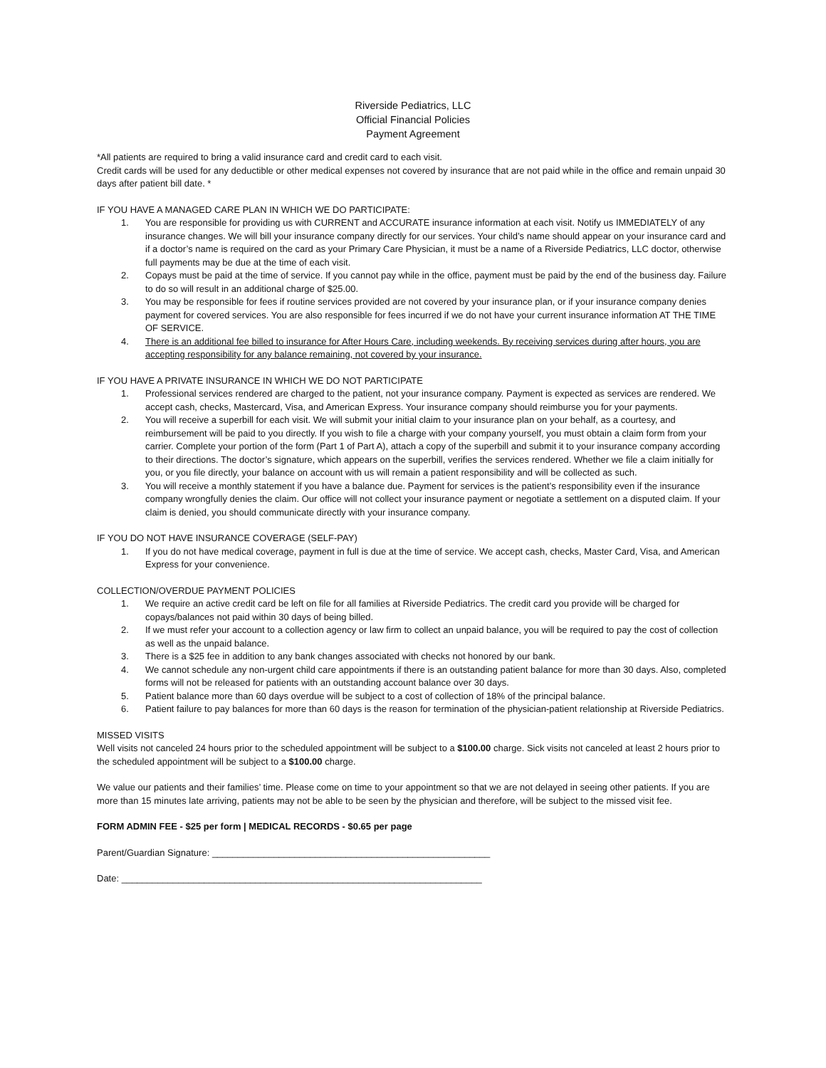Riverside Pediatrics, LLC
Official Financial Policies
Payment Agreement
*All patients are required to bring a valid insurance card and credit card to each visit.
Credit cards will be used for any deductible or other medical expenses not covered by insurance that are not paid while in the office and remain unpaid 30 days after patient bill date. *
IF YOU HAVE A MANAGED CARE PLAN IN WHICH WE DO PARTICIPATE:
1. You are responsible for providing us with CURRENT and ACCURATE insurance information at each visit. Notify us IMMEDIATELY of any insurance changes. We will bill your insurance company directly for our services. Your child’s name should appear on your insurance card and if a doctor’s name is required on the card as your Primary Care Physician, it must be a name of a Riverside Pediatrics, LLC doctor, otherwise full payments may be due at the time of each visit.
2. Copays must be paid at the time of service. If you cannot pay while in the office, payment must be paid by the end of the business day. Failure to do so will result in an additional charge of $25.00.
3. You may be responsible for fees if routine services provided are not covered by your insurance plan, or if your insurance company denies payment for covered services. You are also responsible for fees incurred if we do not have your current insurance information AT THE TIME OF SERVICE.
4. There is an additional fee billed to insurance for After Hours Care, including weekends. By receiving services during after hours, you are accepting responsibility for any balance remaining, not covered by your insurance.
IF YOU HAVE A PRIVATE INSURANCE IN WHICH WE DO NOT PARTICIPATE
1. Professional services rendered are charged to the patient, not your insurance company. Payment is expected as services are rendered. We accept cash, checks, Mastercard, Visa, and American Express. Your insurance company should reimburse you for your payments.
2. You will receive a superbill for each visit. We will submit your initial claim to your insurance plan on your behalf, as a courtesy, and reimbursement will be paid to you directly. If you wish to file a charge with your company yourself, you must obtain a claim form from your carrier. Complete your portion of the form (Part 1 of Part A), attach a copy of the superbill and submit it to your insurance company according to their directions. The doctor’s signature, which appears on the superbill, verifies the services rendered. Whether we file a claim initially for you, or you file directly, your balance on account with us will remain a patient responsibility and will be collected as such.
3. You will receive a monthly statement if you have a balance due. Payment for services is the patient’s responsibility even if the insurance company wrongfully denies the claim. Our office will not collect your insurance payment or negotiate a settlement on a disputed claim. If your claim is denied, you should communicate directly with your insurance company.
IF YOU DO NOT HAVE INSURANCE COVERAGE (SELF-PAY)
1. If you do not have medical coverage, payment in full is due at the time of service. We accept cash, checks, Master Card, Visa, and American Express for your convenience.
COLLECTION/OVERDUE PAYMENT POLICIES
1. We require an active credit card be left on file for all families at Riverside Pediatrics. The credit card you provide will be charged for copays/balances not paid within 30 days of being billed.
2. If we must refer your account to a collection agency or law firm to collect an unpaid balance, you will be required to pay the cost of collection as well as the unpaid balance.
3. There is a $25 fee in addition to any bank changes associated with checks not honored by our bank.
4. We cannot schedule any non-urgent child care appointments if there is an outstanding patient balance for more than 30 days. Also, completed forms will not be released for patients with an outstanding account balance over 30 days.
5. Patient balance more than 60 days overdue will be subject to a cost of collection of 18% of the principal balance.
6. Patient failure to pay balances for more than 60 days is the reason for termination of the physician-patient relationship at Riverside Pediatrics.
MISSED VISITS
Well visits not canceled 24 hours prior to the scheduled appointment will be subject to a $100.00 charge. Sick visits not canceled at least 2 hours prior to the scheduled appointment will be subject to a $100.00 charge.
We value our patients and their families’ time. Please come on time to your appointment so that we are not delayed in seeing other patients. If you are more than 15 minutes late arriving, patients may not be able to be seen by the physician and therefore, will be subject to the missed visit fee.
FORM ADMIN FEE - $25 per form | MEDICAL RECORDS - $0.65 per page
Parent/Guardian Signature: ______________________________________________________
Date: ______________________________________________________________________